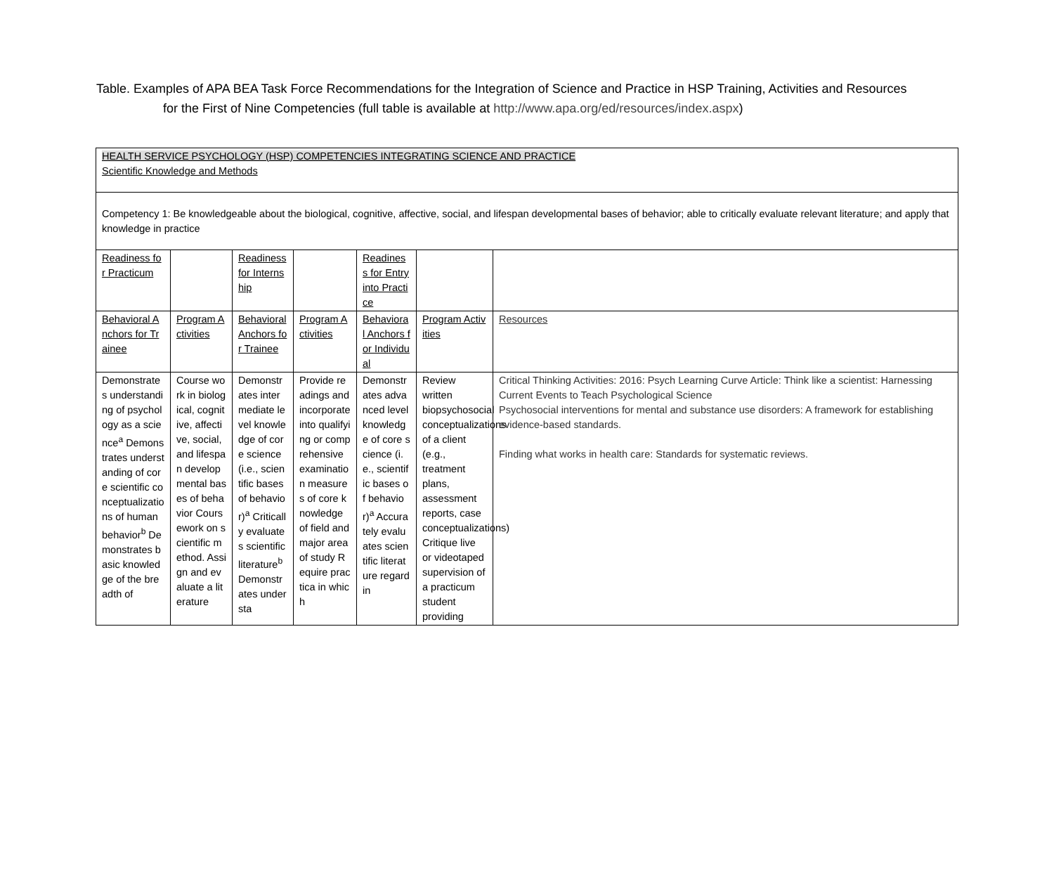Table. Examples of APA BEA Task Force Recommendations for the Integration of Science and Practice in HSP Training, Activities and Resources
for the First of Nine Competencies (full table is available at http://www.apa.org/ed/resources/index.aspx)
| HEALTH SERVICE PSYCHOLOGY (HSP) COMPETENCIES INTEGRATING SCIENCE AND PRACTICE Scientific Knowledge and Methods | | | | | | |
| Competency 1: Be knowledgeable about the biological, cognitive, affective, social, and lifespan developmental bases of behavior; able to critically evaluate relevant literature; and apply that knowledge in practice | | | | | | |
| Readiness for Practicum | | Readiness for Internship | | Readiness for Entry into Practice | | |
| Behavioral Anchors for Trainee | Program Activities | Behavioral Anchors for Trainee | Program Activities | Behavioral Anchors for Individual | Program Activities | Resources |
| Demonstrates understanding of psychology as a science<sup>a</sup> Demonstrates understanding of core scientific conceptualizations of human behavior<sup>b</sup> Demonstrates basic knowledge of the breadth of | Course work in biological, cognitive, affective, social, and lifespan developmental bases of behavior Coursework on scientific method. Assign and evaluate a literature | Demonstrates intermediate level knowledge of core science (i.e., scientific bases of behavior)<sup>a</sup> Critically evaluates scientific literature<sup>b</sup> Demonstrates understa | Provide readings and incorporate into qualifying or comprehensive examination measures of core knowledge of field and major area of study Require practica in which | Demonstrates advanced level knowledge of core science (i.e., scientific bases of behavior)<sup>a</sup> Accurately evaluates scientific literature regardin | Review written biopsychosocial conceptualizations of a client (e.g., treatment plans, assessment reports, case conceptualizations) Critique live or videotaped supervision of a practicum student providing | Critical Thinking Activities: 2016: Psych Learning Curve Article: Think like a scientist: Harnessing Current Events to Teach Psychological Science Psychosocial interventions for mental and substance use disorders: A framework for establishing evidence-based standards. Finding what works in health care: Standards for systematic reviews. |